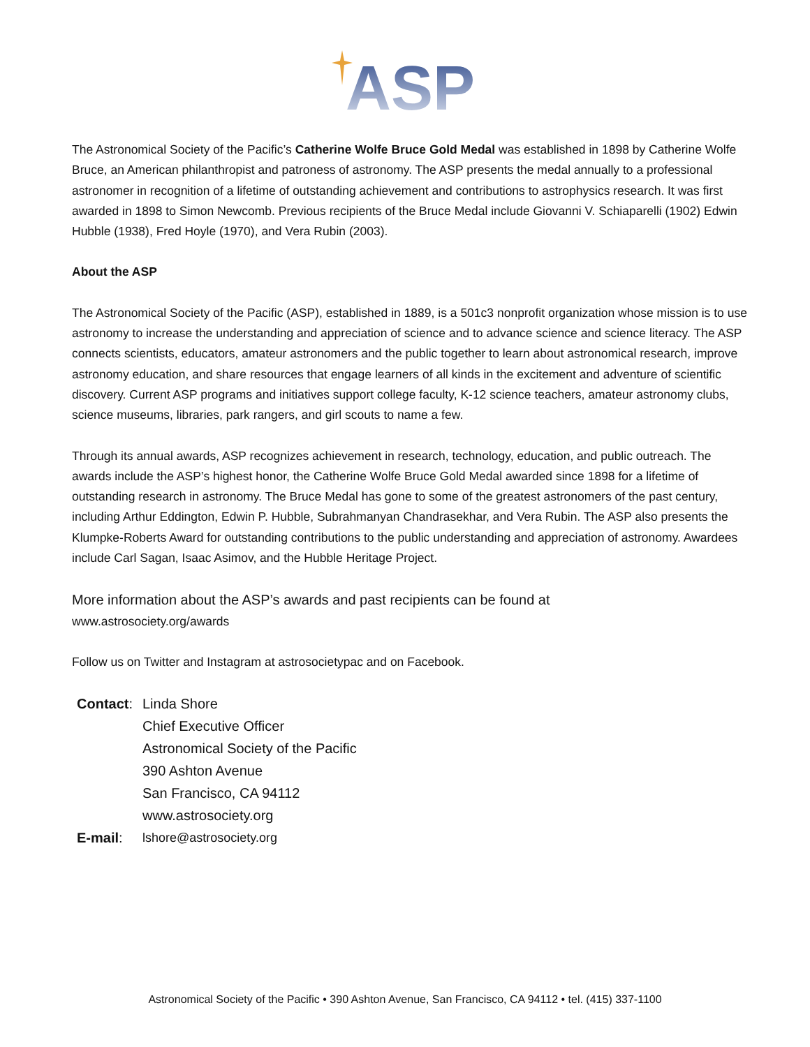ASP
The Astronomical Society of the Pacific’s Catherine Wolfe Bruce Gold Medal was established in 1898 by Catherine Wolfe Bruce, an American philanthropist and patroness of astronomy. The ASP presents the medal annually to a professional astronomer in recognition of a lifetime of outstanding achievement and contributions to astrophysics research. It was first awarded in 1898 to Simon Newcomb. Previous recipients of the Bruce Medal include Giovanni V. Schiaparelli (1902) Edwin Hubble (1938), Fred Hoyle (1970), and Vera Rubin (2003).
About the ASP
The Astronomical Society of the Pacific (ASP), established in 1889, is a 501c3 nonprofit organization whose mission is to use astronomy to increase the understanding and appreciation of science and to advance science and science literacy. The ASP connects scientists, educators, amateur astronomers and the public together to learn about astronomical research, improve astronomy education, and share resources that engage learners of all kinds in the excitement and adventure of scientific discovery. Current ASP programs and initiatives support college faculty, K-12 science teachers, amateur astronomy clubs, science museums, libraries, park rangers, and girl scouts to name a few.
Through its annual awards, ASP recognizes achievement in research, technology, education, and public outreach. The awards include the ASP’s highest honor, the Catherine Wolfe Bruce Gold Medal awarded since 1898 for a lifetime of outstanding research in astronomy. The Bruce Medal has gone to some of the greatest astronomers of the past century, including Arthur Eddington, Edwin P. Hubble, Subrahmanyan Chandrasekhar, and Vera Rubin. The ASP also presents the Klumpke-Roberts Award for outstanding contributions to the public understanding and appreciation of astronomy. Awardees include Carl Sagan, Isaac Asimov, and the Hubble Heritage Project.
More information about the ASP’s awards and past recipients can be found at
www.astrosociety.org/awards
Follow us on Twitter and Instagram at astrosocietypac and on Facebook.
| Contact : | Linda Shore Chief Executive Officer Astronomical Society of the Pacific 390 Ashton Avenue San Francisco, CA 94112 www.astrosociety.org |
| E-mail : | lshore@astrosociety.org |
Astronomical Society of the Pacific • 390 Ashton Avenue, San Francisco, CA 94112 • tel. (415) 337-1100